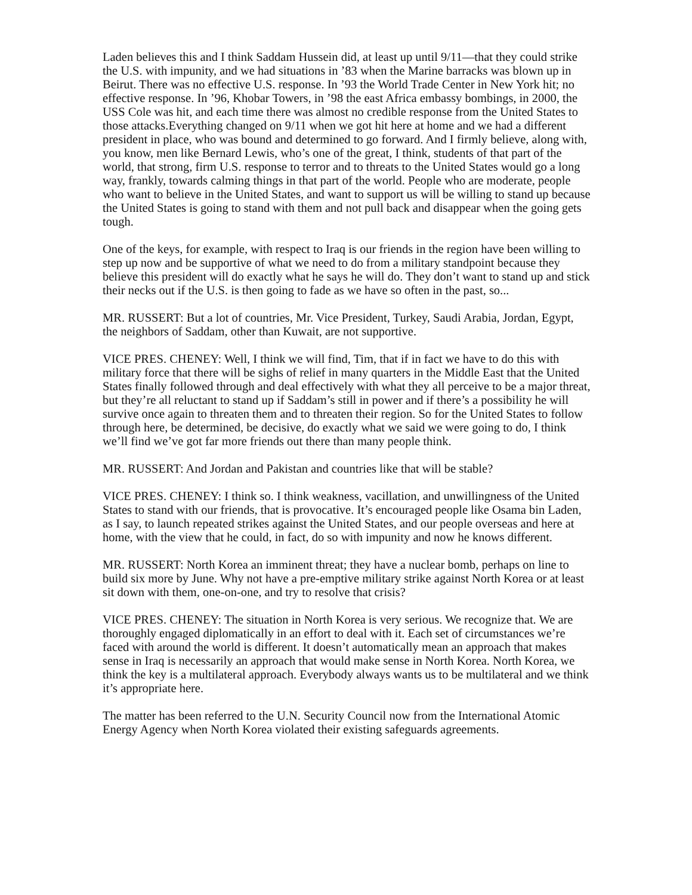Laden believes this and I think Saddam Hussein did, at least up until 9/11—that they could strike the U.S. with impunity, and we had situations in ’83 when the Marine barracks was blown up in Beirut. There was no effective U.S. response. In ’93 the World Trade Center in New York hit; no effective response. In ’96, Khobar Towers, in ’98 the east Africa embassy bombings, in 2000, the USS Cole was hit, and each time there was almost no credible response from the United States to those attacks.Everything changed on 9/11 when we got hit here at home and we had a different president in place, who was bound and determined to go forward. And I firmly believe, along with, you know, men like Bernard Lewis, who’s one of the great, I think, students of that part of the world, that strong, firm U.S. response to terror and to threats to the United States would go a long way, frankly, towards calming things in that part of the world. People who are moderate, people who want to believe in the United States, and want to support us will be willing to stand up because the United States is going to stand with them and not pull back and disappear when the going gets tough.
One of the keys, for example, with respect to Iraq is our friends in the region have been willing to step up now and be supportive of what we need to do from a military standpoint because they believe this president will do exactly what he says he will do. They don’t want to stand up and stick their necks out if the U.S. is then going to fade as we have so often in the past, so...
MR. RUSSERT: But a lot of countries, Mr. Vice President, Turkey, Saudi Arabia, Jordan, Egypt, the neighbors of Saddam, other than Kuwait, are not supportive.
VICE PRES. CHENEY: Well, I think we will find, Tim, that if in fact we have to do this with military force that there will be sighs of relief in many quarters in the Middle East that the United States finally followed through and deal effectively with what they all perceive to be a major threat, but they’re all reluctant to stand up if Saddam’s still in power and if there’s a possibility he will survive once again to threaten them and to threaten their region. So for the United States to follow through here, be determined, be decisive, do exactly what we said we were going to do, I think we’ll find we’ve got far more friends out there than many people think.
MR. RUSSERT: And Jordan and Pakistan and countries like that will be stable?
VICE PRES. CHENEY: I think so. I think weakness, vacillation, and unwillingness of the United States to stand with our friends, that is provocative. It’s encouraged people like Osama bin Laden, as I say, to launch repeated strikes against the United States, and our people overseas and here at home, with the view that he could, in fact, do so with impunity and now he knows different.
MR. RUSSERT: North Korea an imminent threat; they have a nuclear bomb, perhaps on line to build six more by June. Why not have a pre-emptive military strike against North Korea or at least sit down with them, one-on-one, and try to resolve that crisis?
VICE PRES. CHENEY: The situation in North Korea is very serious. We recognize that. We are thoroughly engaged diplomatically in an effort to deal with it. Each set of circumstances we’re faced with around the world is different. It doesn’t automatically mean an approach that makes sense in Iraq is necessarily an approach that would make sense in North Korea. North Korea, we think the key is a multilateral approach. Everybody always wants us to be multilateral and we think it’s appropriate here.
The matter has been referred to the U.N. Security Council now from the International Atomic Energy Agency when North Korea violated their existing safeguards agreements.